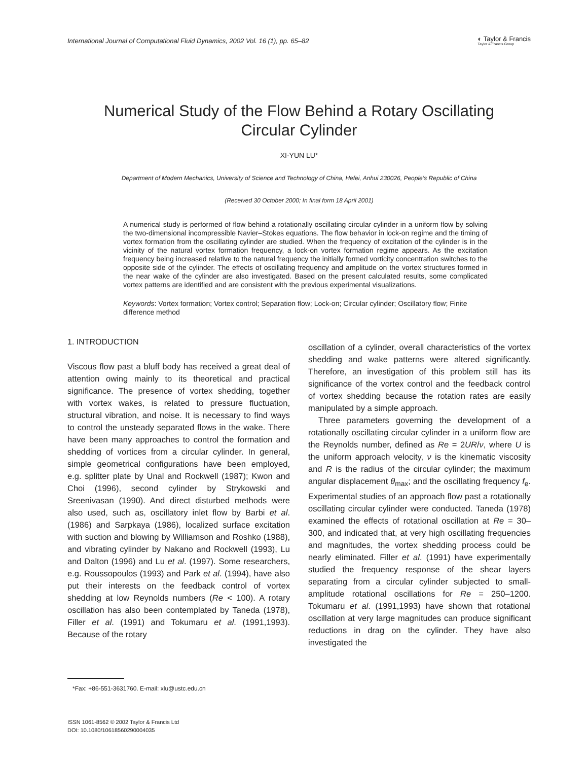International Journal of Computational Fluid Dynamics, 2002 Vol. 16 (1), pp. 65–82 ◐ Taylor & Francis
Taylor & Francis Group
Numerical Study of the Flow Behind a Rotary Oscillating
Circular Cylinder
XI-YUN LU*
Department of Modern Mechanics, University of Science and Technology of China, Hefei, Anhui 230026, People’s Republic of China
(Received 30 October 2000; In final form 18 April 2001)
A numerical study is performed of flow behind a rotationally oscillating circular cylinder in a uniform flow by solving the two-dimensional incompressible Navier–Stokes equations. The flow behavior in lock-on regime and the timing of vortex formation from the oscillating cylinder are studied. When the frequency of excitation of the cylinder is in the vicinity of the natural vortex formation frequency, a lock-on vortex formation regime appears. As the excitation frequency being increased relative to the natural frequency the initially formed vorticity concentration switches to the opposite side of the cylinder. The effects of oscillating frequency and amplitude on the vortex structures formed in the near wake of the cylinder are also investigated. Based on the present calculated results, some complicated vortex patterns are identified and are consistent with the previous experimental visualizations.
Keywords: Vortex formation; Vortex control; Separation flow; Lock-on; Circular cylinder; Oscillatory flow; Finite difference method
1. INTRODUCTION
Viscous flow past a bluff body has received a great deal of attention owing mainly to its theoretical and practical significance. The presence of vortex shedding, together with vortex wakes, is related to pressure fluctuation, structural vibration, and noise. It is necessary to find ways to control the unsteady separated flows in the wake. There have been many approaches to control the formation and shedding of vortices from a circular cylinder. In general, simple geometrical configurations have been employed, e.g. splitter plate by Unal and Rockwell (1987); Kwon and Choi (1996), second cylinder by Strykowski and Sreenivasan (1990). And direct disturbed methods were also used, such as, oscillatory inlet flow by Barbi et al. (1986) and Sarpkaya (1986), localized surface excitation with suction and blowing by Williamson and Roshko (1988), and vibrating cylinder by Nakano and Rockwell (1993), Lu and Dalton (1996) and Lu et al. (1997). Some researchers, e.g. Roussopoulos (1993) and Park et al. (1994), have also put their interests on the feedback control of vortex shedding at low Reynolds numbers (Re < 100). A rotary oscillation has also been contemplated by Taneda (1978), Filler et al. (1991) and Tokumaru et al. (1991,1993). Because of the rotary
oscillation of a cylinder, overall characteristics of the vortex shedding and wake patterns were altered significantly. Therefore, an investigation of this problem still has its significance of the vortex control and the feedback control of vortex shedding because the rotation rates are easily manipulated by a simple approach.
Three parameters governing the development of a rotationally oscillating circular cylinder in a uniform flow are the Reynolds number, defined as Re = 2UR/ν, where U is the uniform approach velocity, ν is the kinematic viscosity and R is the radius of the circular cylinder; the maximum angular displacement θ<sub>max</sub>; and the oscillating frequency f<sub>e</sub>. Experimental studies of an approach flow past a rotationally oscillating circular cylinder were conducted. Taneda (1978) examined the effects of rotational oscillation at Re = 30–300, and indicated that, at very high oscillating frequencies and magnitudes, the vortex shedding process could be nearly eliminated. Filler et al. (1991) have experimentally studied the frequency response of the shear layers separating from a circular cylinder subjected to small-amplitude rotational oscillations for Re = 250–1200. Tokumaru et al. (1991,1993) have shown that rotational oscillation at very large magnitudes can produce significant reductions in drag on the cylinder. They have also investigated the
*Fax: +86-551-3631760. E-mail: xlu@ustc.edu.cn
ISSN 1061-8562 © 2002 Taylor & Francis Ltd
DOI: 10.1080/10618560290004035